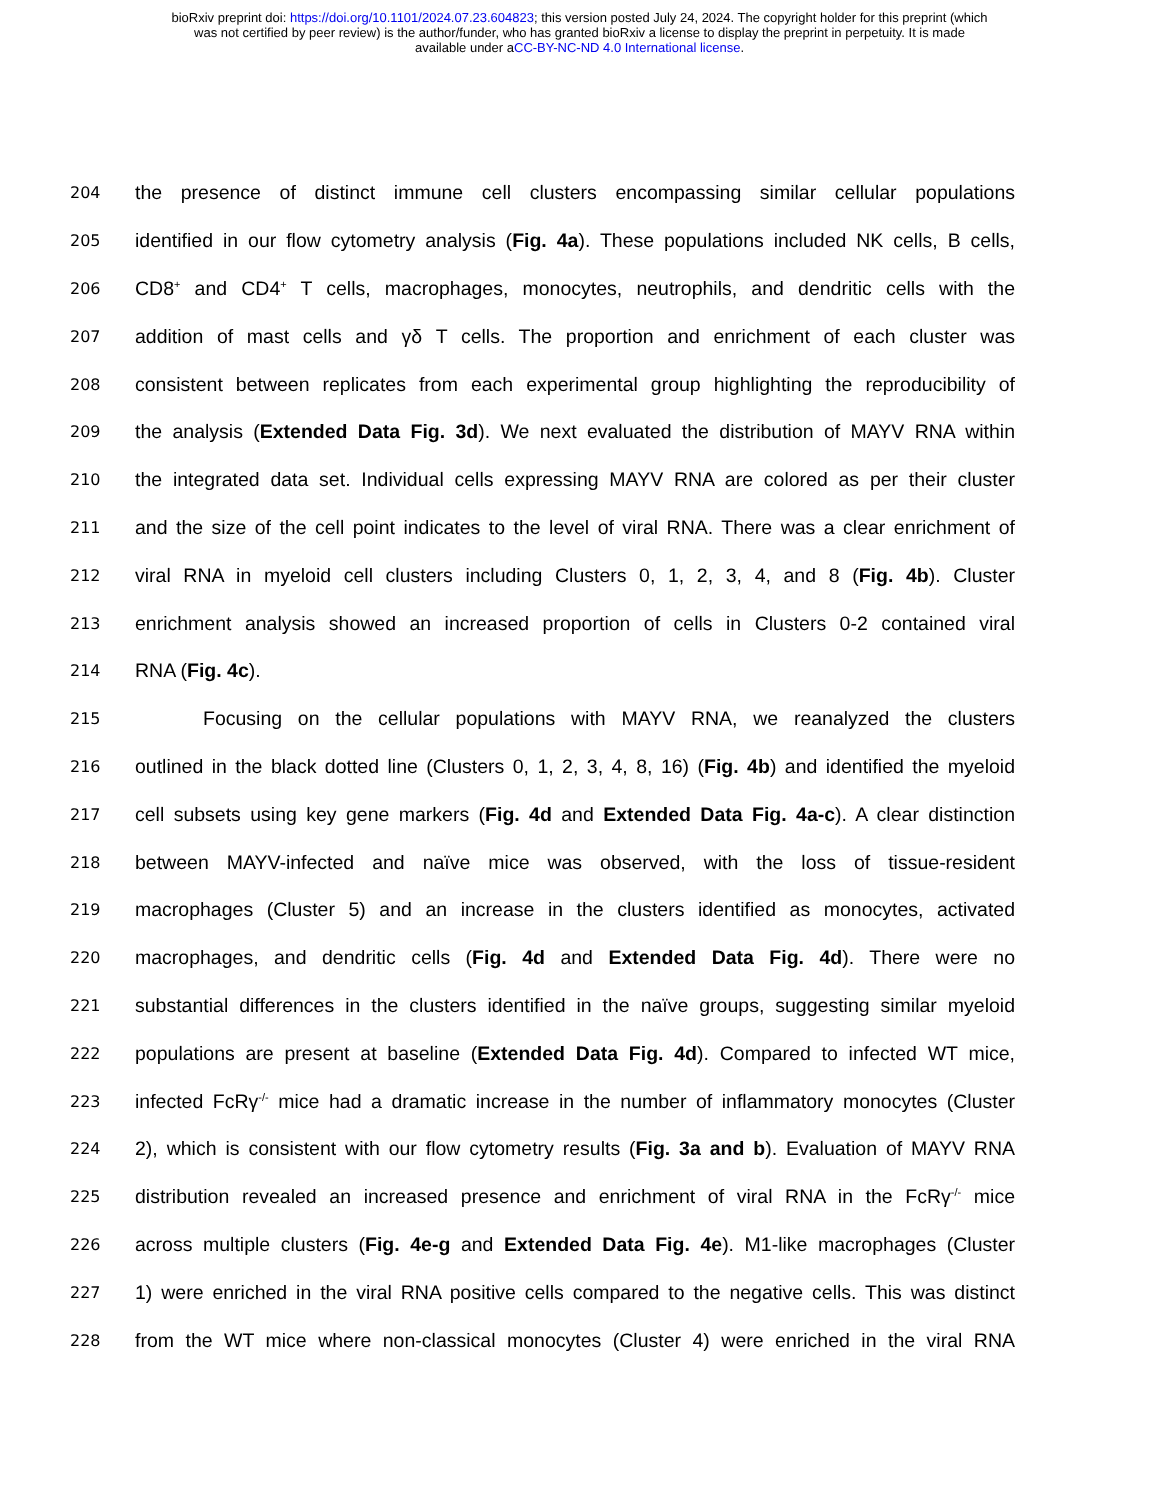bioRxiv preprint doi: https://doi.org/10.1101/2024.07.23.604823; this version posted July 24, 2024. The copyright holder for this preprint (which
was not certified by peer review) is the author/funder, who has granted bioRxiv a license to display the preprint in perpetuity. It is made
available under aCC-BY-NC-ND 4.0 International license.
204
the presence of distinct immune cell clusters encompassing similar cellular populations
205
identified in our flow cytometry analysis (Fig. 4a). These populations included NK cells, B cells,
206
CD8<sup>+</sup> and CD4<sup>+</sup> T cells, macrophages, monocytes, neutrophils, and dendritic cells with the
207
addition of mast cells and γδ T cells. The proportion and enrichment of each cluster was
208
consistent between replicates from each experimental group highlighting the reproducibility of
209
the analysis (Extended Data Fig. 3d). We next evaluated the distribution of MAYV RNA within
210
the integrated data set. Individual cells expressing MAYV RNA are colored as per their cluster
211
and the size of the cell point indicates to the level of viral RNA. There was a clear enrichment of
212
viral RNA in myeloid cell clusters including Clusters 0, 1, 2, 3, 4, and 8 (Fig. 4b). Cluster
213
enrichment analysis showed an increased proportion of cells in Clusters 0-2 contained viral
214
RNA (Fig. 4c).
215
Focusing on the cellular populations with MAYV RNA, we reanalyzed the clusters
216
outlined in the black dotted line (Clusters 0, 1, 2, 3, 4, 8, 16) (Fig. 4b) and identified the myeloid
217
cell subsets using key gene markers (Fig. 4d and Extended Data Fig. 4a-c). A clear distinction
218
between MAYV-infected and naïve mice was observed, with the loss of tissue-resident
219
macrophages (Cluster 5) and an increase in the clusters identified as monocytes, activated
220
macrophages, and dendritic cells (Fig. 4d and Extended Data Fig. 4d). There were no
221
substantial differences in the clusters identified in the naïve groups, suggesting similar myeloid
222
populations are present at baseline (Extended Data Fig. 4d). Compared to infected WT mice,
223
infected FcRγ<sup>-/-</sup> mice had a dramatic increase in the number of inflammatory monocytes (Cluster
224
2), which is consistent with our flow cytometry results (Fig. 3a and b). Evaluation of MAYV RNA
225
distribution revealed an increased presence and enrichment of viral RNA in the FcRγ<sup>-/-</sup> mice
226
across multiple clusters (Fig. 4e-g and Extended Data Fig. 4e). M1-like macrophages (Cluster
227
1) were enriched in the viral RNA positive cells compared to the negative cells. This was distinct
228
from the WT mice where non-classical monocytes (Cluster 4) were enriched in the viral RNA